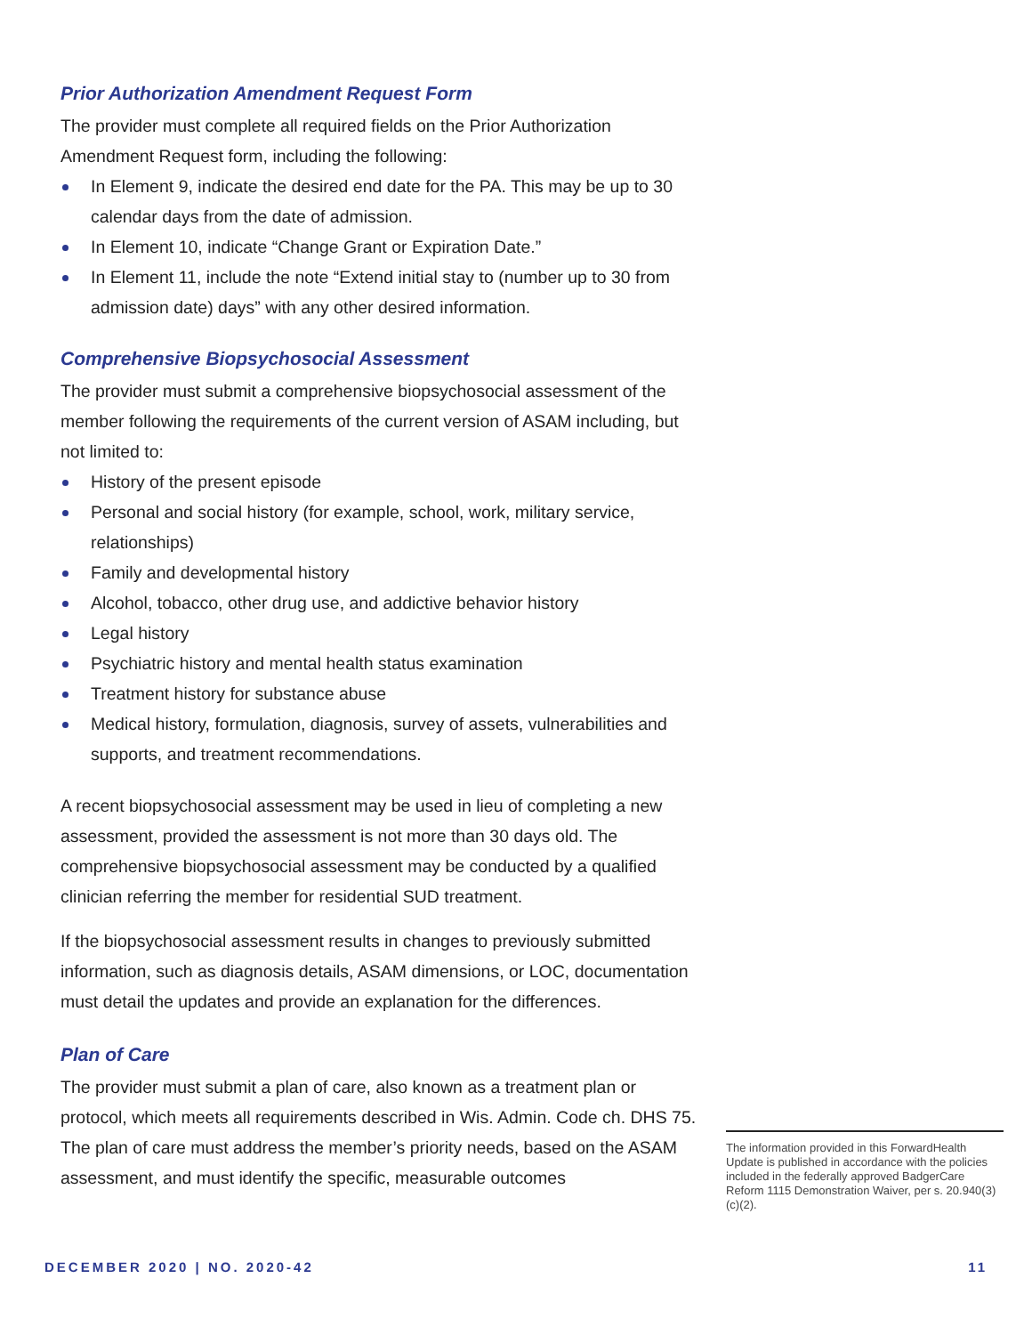Prior Authorization Amendment Request Form
The provider must complete all required fields on the Prior Authorization Amendment Request form, including the following:
In Element 9, indicate the desired end date for the PA. This may be up to 30 calendar days from the date of admission.
In Element 10, indicate “Change Grant or Expiration Date.”
In Element 11, include the note “Extend initial stay to (number up to 30 from admission date) days” with any other desired information.
Comprehensive Biopsychosocial Assessment
The provider must submit a comprehensive biopsychosocial assessment of the member following the requirements of the current version of ASAM including, but not limited to:
History of the present episode
Personal and social history (for example, school, work, military service, relationships)
Family and developmental history
Alcohol, tobacco, other drug use, and addictive behavior history
Legal history
Psychiatric history and mental health status examination
Treatment history for substance abuse
Medical history, formulation, diagnosis, survey of assets, vulnerabilities and supports, and treatment recommendations.
A recent biopsychosocial assessment may be used in lieu of completing a new assessment, provided the assessment is not more than 30 days old. The comprehensive biopsychosocial assessment may be conducted by a qualified clinician referring the member for residential SUD treatment.
If the biopsychosocial assessment results in changes to previously submitted information, such as diagnosis details, ASAM dimensions, or LOC, documentation must detail the updates and provide an explanation for the differences.
Plan of Care
The provider must submit a plan of care, also known as a treatment plan or protocol, which meets all requirements described in Wis. Admin. Code ch. DHS 75. The plan of care must address the member’s priority needs, based on the ASAM assessment, and must identify the specific, measurable outcomes
The information provided in this ForwardHealth Update is published in accordance with the policies included in the federally approved BadgerCare Reform 1115 Demonstration Waiver, per s. 20.940(3)(c)(2).
DECEMBER 2020 | NO. 2020-42 11